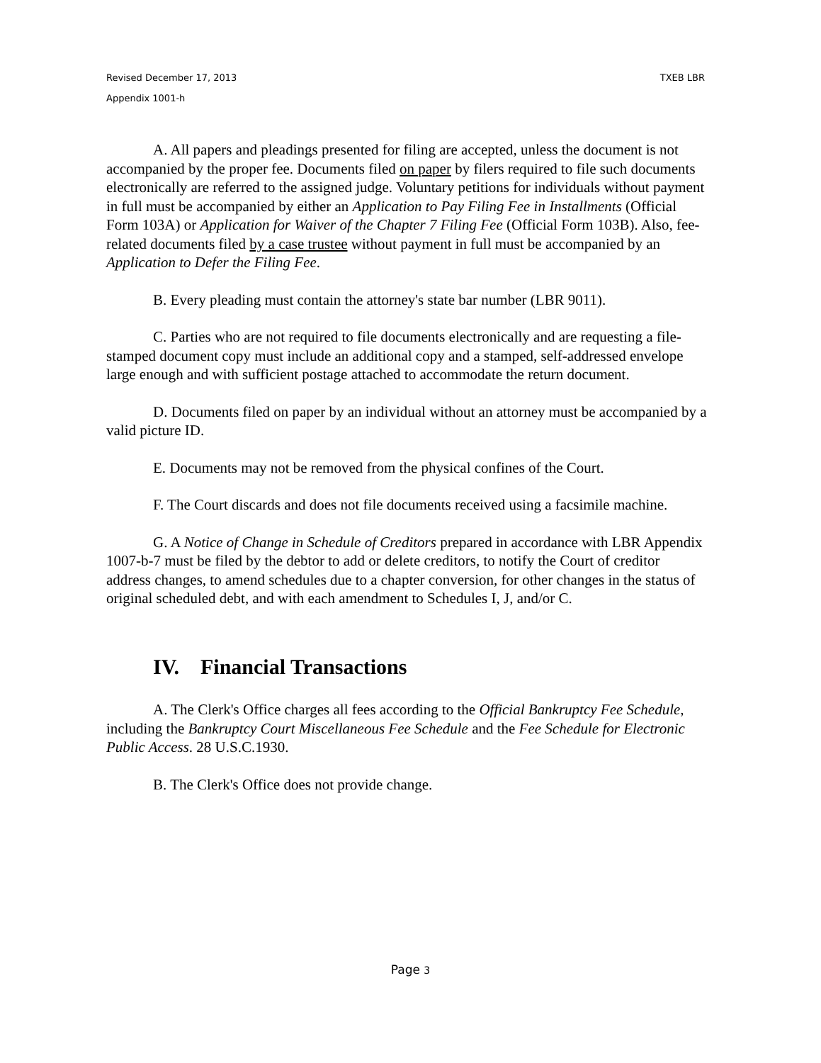Revised December 17, 2013 TXEB LBR
Appendix 1001-h
A. All papers and pleadings presented for filing are accepted, unless the document is not accompanied by the proper fee. Documents filed on paper by filers required to file such documents electronically are referred to the assigned judge. Voluntary petitions for individuals without payment in full must be accompanied by either an Application to Pay Filing Fee in Installments (Official Form 103A) or Application for Waiver of the Chapter 7 Filing Fee (Official Form 103B). Also, fee-related documents filed by a case trustee without payment in full must be accompanied by an Application to Defer the Filing Fee.
B. Every pleading must contain the attorney's state bar number (LBR 9011).
C. Parties who are not required to file documents electronically and are requesting a file-stamped document copy must include an additional copy and a stamped, self-addressed envelope large enough and with sufficient postage attached to accommodate the return document.
D. Documents filed on paper by an individual without an attorney must be accompanied by a valid picture ID.
E. Documents may not be removed from the physical confines of the Court.
F. The Court discards and does not file documents received using a facsimile machine.
G. A Notice of Change in Schedule of Creditors prepared in accordance with LBR Appendix 1007-b-7 must be filed by the debtor to add or delete creditors, to notify the Court of creditor address changes, to amend schedules due to a chapter conversion, for other changes in the status of original scheduled debt, and with each amendment to Schedules I, J, and/or C.
IV. Financial Transactions
A. The Clerk's Office charges all fees according to the Official Bankruptcy Fee Schedule, including the Bankruptcy Court Miscellaneous Fee Schedule and the Fee Schedule for Electronic Public Access. 28 U.S.C.1930.
B. The Clerk's Office does not provide change.
Page 3